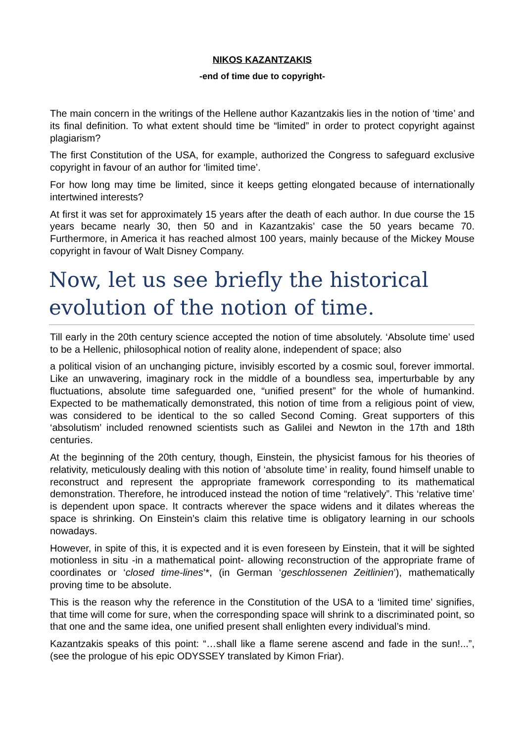NIKOS KAZANTZAKIS
-end of time due to copyright-
The main concern in the writings of the Hellene author Kazantzakis lies in the notion of ‘time’ and its final definition. To what extent should time be “limited” in order to protect copyright against plagiarism?
The first Constitution of the USA, for example, authorized the Congress to safeguard exclusive copyright in favour of an author for ‘limited time’.
For how long may time be limited, since it keeps getting elongated because of internationally intertwined interests?
At first it was set for approximately 15 years after the death of each author. In due course the 15 years became nearly 30, then 50 and in Kazantzakis’ case the 50 years became 70. Furthermore, in America it has reached almost 100 years, mainly because of the Mickey Mouse copyright in favour of Walt Disney Company.
Now, let us see briefly the historical evolution of the notion of time.
Till early in the 20th century science accepted the notion of time absolutely. ‘Absolute time’ used to be a Hellenic, philosophical notion of reality alone, independent of space; also
a political vision of an unchanging picture, invisibly escorted by a cosmic soul, forever immortal. Like an unwavering, imaginary rock in the middle of a boundless sea, imperturbable by any fluctuations, absolute time safeguarded one, “unified present” for the whole of humankind. Expected to be mathematically demonstrated, this notion of time from a religious point of view, was considered to be identical to the so called Second Coming. Great supporters of this ‘absolutism’ included renowned scientists such as Galilei and Newton in the 17th and 18th centuries.
At the beginning of the 20th century, though, Einstein, the physicist famous for his theories of relativity, meticulously dealing with this notion of ‘absolute time’ in reality, found himself unable to reconstruct and represent the appropriate framework corresponding to its mathematical demonstration. Therefore, he introduced instead the notion of time “relatively”. This ‘relative time’ is dependent upon space. It contracts wherever the space widens and it dilates whereas the space is shrinking. On Einstein’s claim this relative time is obligatory learning in our schools nowadays.
However, in spite of this, it is expected and it is even foreseen by Einstein, that it will be sighted motionless in situ -in a mathematical point- allowing reconstruction of the appropriate frame of coordinates or ‘closed time-lines’*, (in German ‘geschlossenen Zeitlinien’), mathematically proving time to be absolute.
This is the reason why the reference in the Constitution of the USA to a ‘limited time’ signifies, that time will come for sure, when the corresponding space will shrink to a discriminated point, so that one and the same idea, one unified present shall enlighten every individual’s mind.
Kazantzakis speaks of this point: “…shall like a flame serene ascend and fade in the sun!...”, (see the prologue of his epic ODYSSEY translated by Kimon Friar).